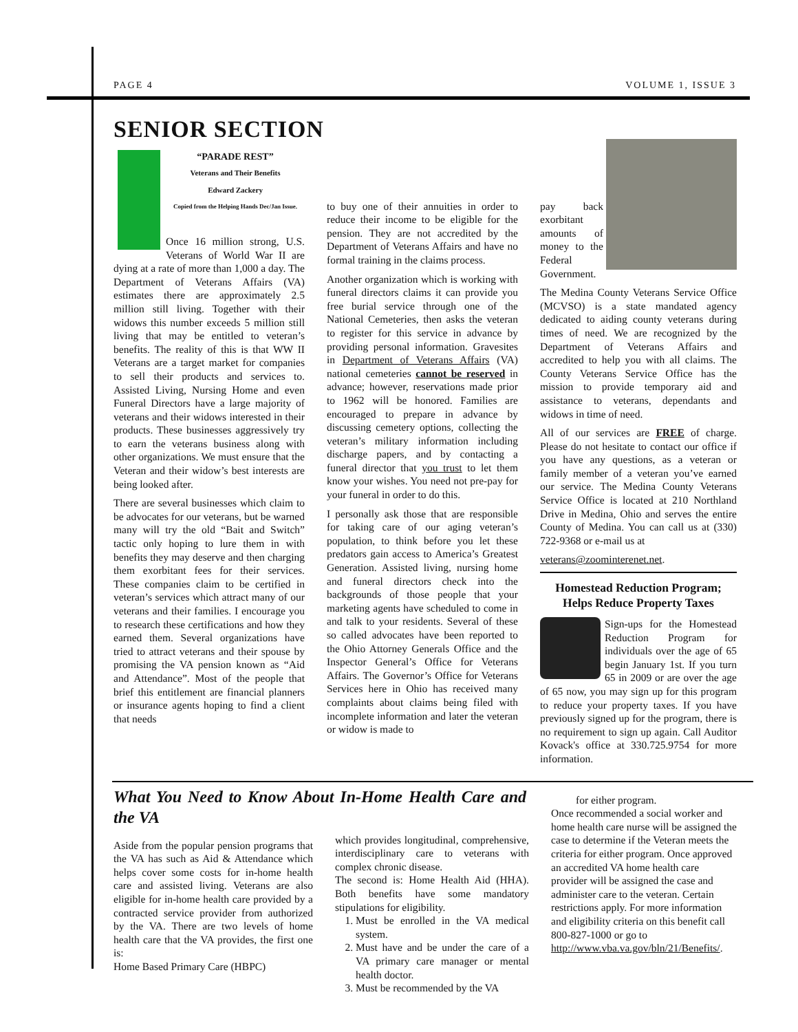PAGE 4 VOLUME 1, ISSUE 3
SENIOR SECTION
“PARADE REST”
Veterans and Their Benefits
Edward Zackery
Copied from the Helping Hands Dec/Jan Issue.
Once 16 million strong, U.S. Veterans of World War II are dying at a rate of more than 1,000 a day. The Department of Veterans Affairs (VA) estimates there are approximately 2.5 million still living. Together with their widows this number exceeds 5 million still living that may be entitled to veteran’s benefits. The reality of this is that WW II Veterans are a target market for companies to sell their products and services to. Assisted Living, Nursing Home and even Funeral Directors have a large majority of veterans and their widows interested in their products. These businesses aggressively try to earn the veterans business along with other organizations. We must ensure that the Veteran and their widow’s best interests are being looked after.
There are several businesses which claim to be advocates for our veterans, but be warned many will try the old “Bait and Switch” tactic only hoping to lure them in with benefits they may deserve and then charging them exorbitant fees for their services. These companies claim to be certified in veteran’s services which attract many of our veterans and their families. I encourage you to research these certifications and how they earned them. Several organizations have tried to attract veterans and their spouse by promising the VA pension known as “Aid and Attendance”. Most of the people that brief this entitlement are financial planners or insurance agents hoping to find a client that needs
to buy one of their annuities in order to reduce their income to be eligible for the pension. They are not accredited by the Department of Veterans Affairs and have no formal training in the claims process.
Another organization which is working with funeral directors claims it can provide you free burial service through one of the National Cemeteries, then asks the veteran to register for this service in advance by providing personal information. Gravesites in Department of Veterans Affairs (VA) national cemeteries cannot be reserved in advance; however, reservations made prior to 1962 will be honored. Families are encouraged to prepare in advance by discussing cemetery options, collecting the veteran’s military information including discharge papers, and by contacting a funeral director that you trust to let them know your wishes. You need not pre-pay for your funeral in order to do this.
I personally ask those that are responsible for taking care of our aging veteran’s population, to think before you let these predators gain access to America’s Greatest Generation. Assisted living, nursing home and funeral directors check into the backgrounds of those people that your marketing agents have scheduled to come in and talk to your residents. Several of these so called advocates have been reported to the Ohio Attorney Generals Office and the Inspector General’s Office for Veterans Affairs. The Governor’s Office for Veterans Services here in Ohio has received many complaints about claims being filed with incomplete information and later the veteran or widow is made to
pay back exorbitant amounts of money to the Federal Government.
The Medina County Veterans Service Office (MCVSO) is a state mandated agency dedicated to aiding county veterans during times of need. We are recognized by the Department of Veterans Affairs and accredited to help you with all claims. The County Veterans Service Office has the mission to provide temporary aid and assistance to veterans, dependants and widows in time of need.
All of our services are FREE of charge. Please do not hesitate to contact our office if you have any questions, as a veteran or family member of a veteran you’ve earned our service. The Medina County Veterans Service Office is located at 210 Northland Drive in Medina, Ohio and serves the entire County of Medina. You can call us at (330) 722-9368 or e-mail us at
veterans@zoominterenet.net.
Homestead Reduction Program; Helps Reduce Property Taxes
Sign-ups for the Homestead Reduction Program for individuals over the age of 65 begin January 1st. If you turn 65 in 2009 or are over the age of 65 now, you may sign up for this program to reduce your property taxes. If you have previously signed up for the program, there is no requirement to sign up again. Call Auditor Kovack's office at 330.725.9754 for more information.
What You Need to Know About In-Home Health Care and the VA
Aside from the popular pension programs that the VA has such as Aid & Attendance which helps cover some costs for in-home health care and assisted living. Veterans are also eligible for in-home health care provided by a contracted service provider from authorized by the VA. There are two levels of home health care that the VA provides, the first one is:
Home Based Primary Care (HBPC)
which provides longitudinal, comprehensive, interdisciplinary care to veterans with complex chronic disease.
The second is: Home Health Aid (HHA). Both benefits have some mandatory stipulations for eligibility.
1. Must be enrolled in the VA medical system.
2. Must have and be under the care of a VA primary care manager or mental health doctor.
3. Must be recommended by the VA
for either program.
Once recommended a social worker and home health care nurse will be assigned the case to determine if the Veteran meets the criteria for either program. Once approved an accredited VA home health care provider will be assigned the case and administer care to the veteran. Certain restrictions apply. For more information and eligibility criteria on this benefit call 800-827-1000 or go to http://www.vba.va.gov/bln/21/Benefits/.